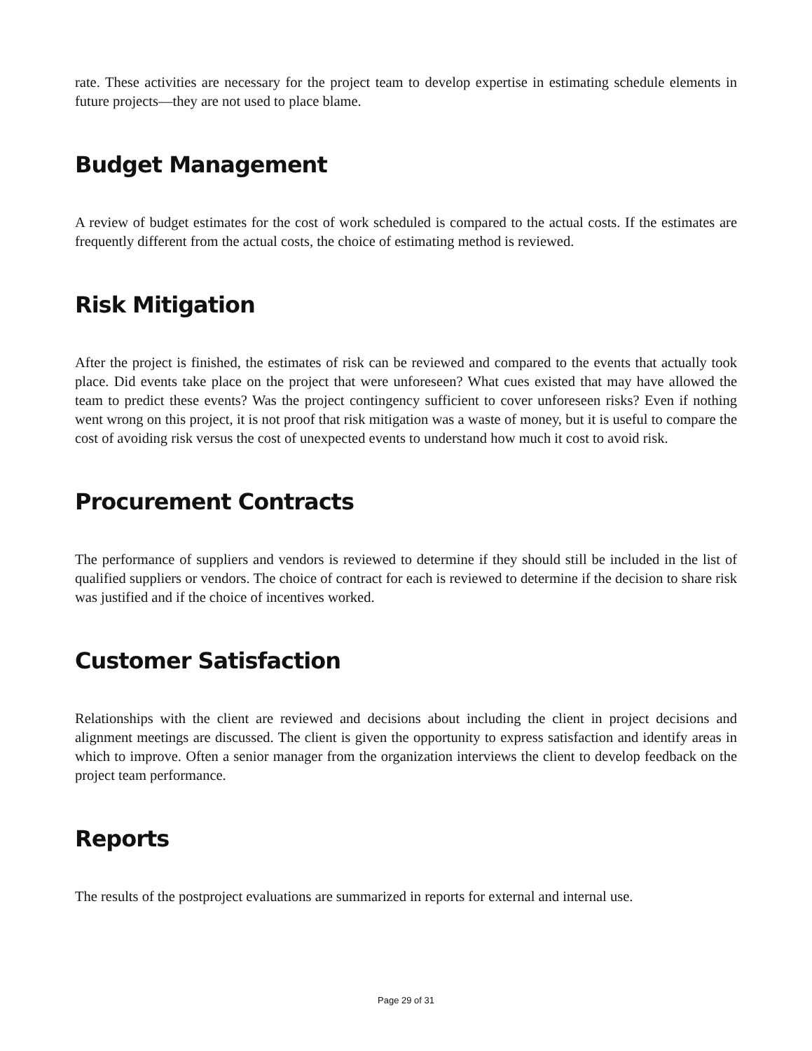rate. These activities are necessary for the project team to develop expertise in estimating schedule elements in future projects—they are not used to place blame.
Budget Management
A review of budget estimates for the cost of work scheduled is compared to the actual costs. If the estimates are frequently different from the actual costs, the choice of estimating method is reviewed.
Risk Mitigation
After the project is finished, the estimates of risk can be reviewed and compared to the events that actually took place. Did events take place on the project that were unforeseen? What cues existed that may have allowed the team to predict these events? Was the project contingency sufficient to cover unforeseen risks? Even if nothing went wrong on this project, it is not proof that risk mitigation was a waste of money, but it is useful to compare the cost of avoiding risk versus the cost of unexpected events to understand how much it cost to avoid risk.
Procurement Contracts
The performance of suppliers and vendors is reviewed to determine if they should still be included in the list of qualified suppliers or vendors. The choice of contract for each is reviewed to determine if the decision to share risk was justified and if the choice of incentives worked.
Customer Satisfaction
Relationships with the client are reviewed and decisions about including the client in project decisions and alignment meetings are discussed. The client is given the opportunity to express satisfaction and identify areas in which to improve. Often a senior manager from the organization interviews the client to develop feedback on the project team performance.
Reports
The results of the postproject evaluations are summarized in reports for external and internal use.
Page 29 of 31